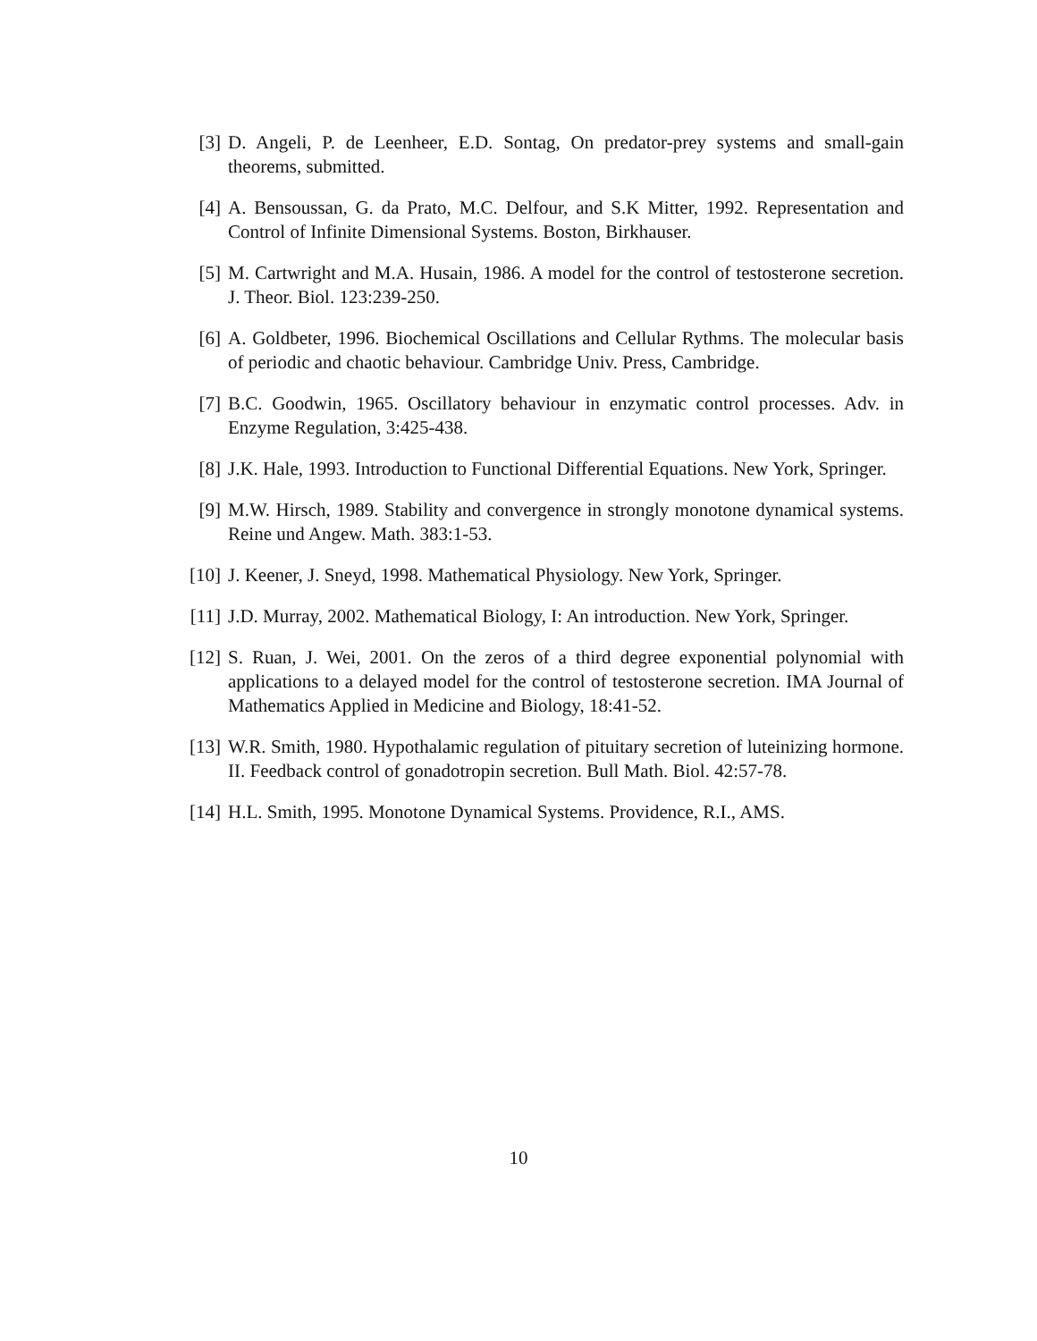[3] D. Angeli, P. de Leenheer, E.D. Sontag, On predator-prey systems and small-gain theorems, submitted.
[4] A. Bensoussan, G. da Prato, M.C. Delfour, and S.K Mitter, 1992. Representation and Control of Infinite Dimensional Systems. Boston, Birkhauser.
[5] M. Cartwright and M.A. Husain, 1986. A model for the control of testosterone secretion. J. Theor. Biol. 123:239-250.
[6] A. Goldbeter, 1996. Biochemical Oscillations and Cellular Rythms. The molecular basis of periodic and chaotic behaviour. Cambridge Univ. Press, Cambridge.
[7] B.C. Goodwin, 1965. Oscillatory behaviour in enzymatic control processes. Adv. in Enzyme Regulation, 3:425-438.
[8] J.K. Hale, 1993. Introduction to Functional Differential Equations. New York, Springer.
[9] M.W. Hirsch, 1989. Stability and convergence in strongly monotone dynamical systems. Reine und Angew. Math. 383:1-53.
[10]
J. Keener, J. Sneyd, 1998. Mathematical Physiology. New York, Springer.
[11]
J.D. Murray, 2002. Mathematical Biology, I: An introduction. New York, Springer.
[12]
S. Ruan, J. Wei, 2001. On the zeros of a third degree exponential polynomial with applications to a delayed model for the control of testosterone secretion. IMA Journal of Mathematics Applied in Medicine and Biology, 18:41-52.
[13]
W.R. Smith, 1980. Hypothalamic regulation of pituitary secretion of luteinizing hormone. II. Feedback control of gonadotropin secretion. Bull Math. Biol. 42:57-78.
[14]
H.L. Smith, 1995. Monotone Dynamical Systems. Providence, R.I., AMS.
10